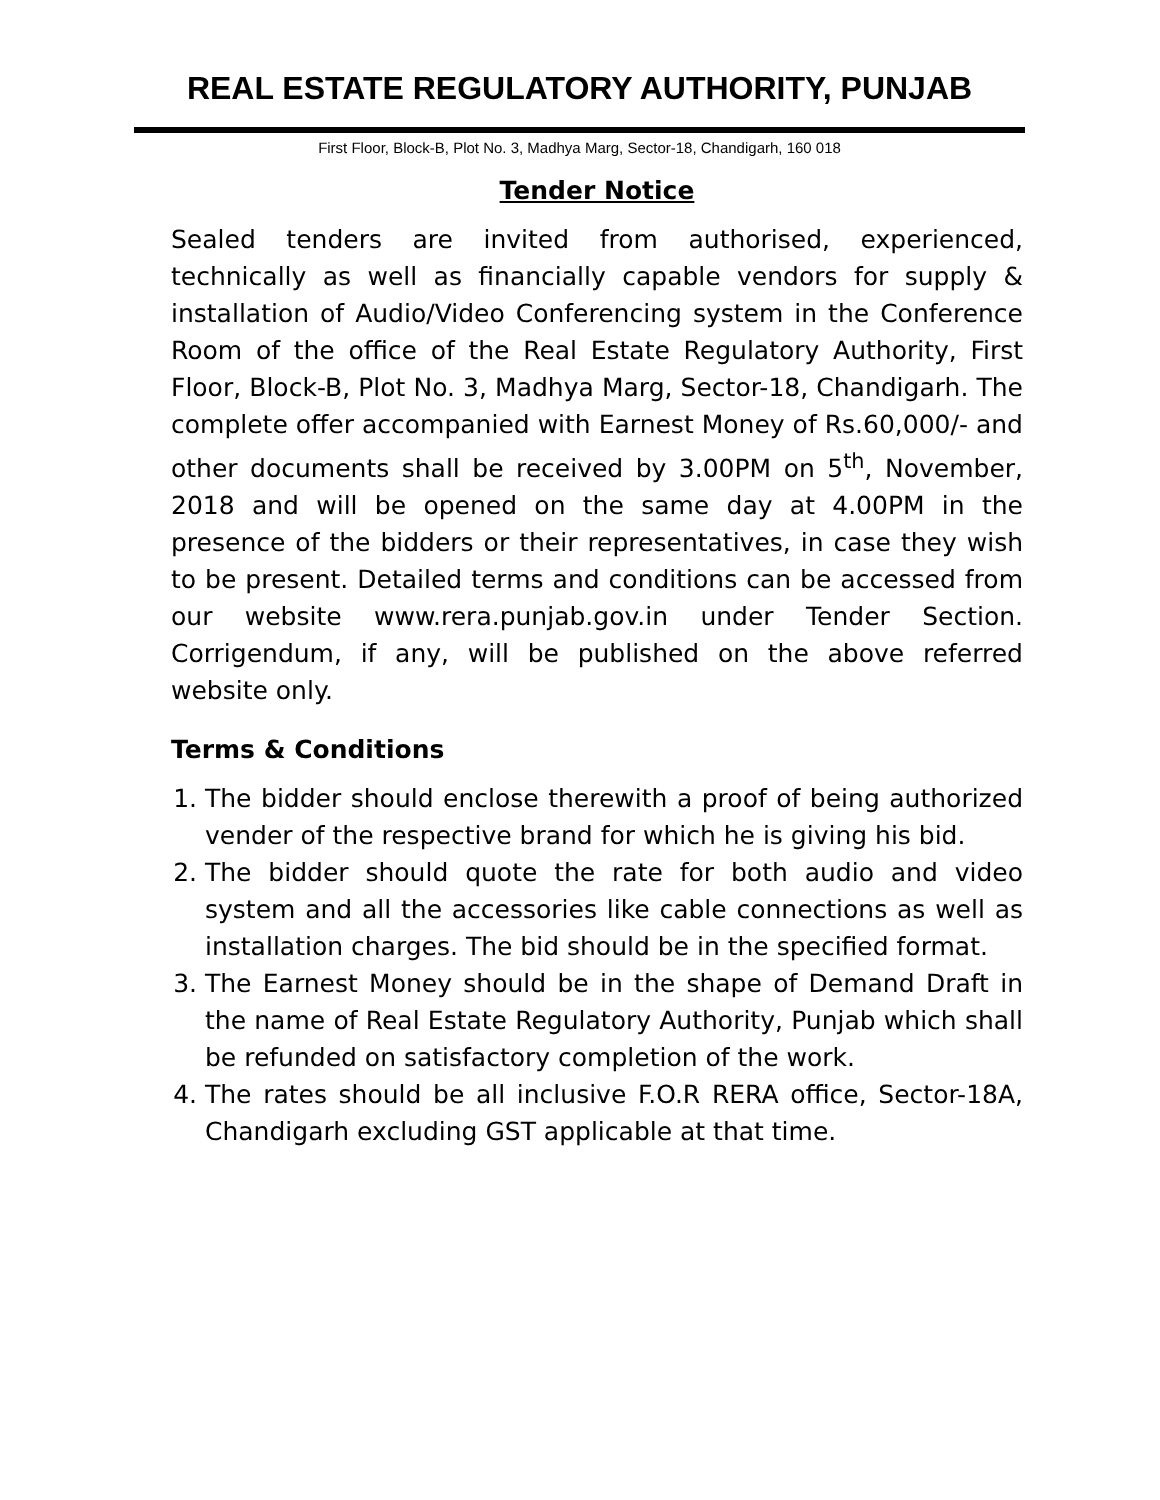REAL ESTATE REGULATORY AUTHORITY, PUNJAB
First Floor, Block-B, Plot No. 3, Madhya Marg, Sector-18, Chandigarh, 160 018
Tender Notice
Sealed tenders are invited from authorised, experienced, technically as well as financially capable vendors for supply & installation of Audio/Video Conferencing system in the Conference Room of the office of the Real Estate Regulatory Authority, First Floor, Block-B, Plot No. 3, Madhya Marg, Sector-18, Chandigarh. The complete offer accompanied with Earnest Money of Rs.60,000/- and other documents shall be received by 3.00PM on 5<sup>th</sup>, November, 2018 and will be opened on the same day at 4.00PM in the presence of the bidders or their representatives, in case they wish to be present. Detailed terms and conditions can be accessed from our website www.rera.punjab.gov.in under Tender Section. Corrigendum, if any, will be published on the above referred website only.
Terms & Conditions
1. The bidder should enclose therewith a proof of being authorized vender of the respective brand for which he is giving his bid.
2. The bidder should quote the rate for both audio and video system and all the accessories like cable connections as well as installation charges. The bid should be in the specified format.
3. The Earnest Money should be in the shape of Demand Draft in the name of Real Estate Regulatory Authority, Punjab which shall be refunded on satisfactory completion of the work.
4. The rates should be all inclusive F.O.R RERA office, Sector-18A, Chandigarh excluding GST applicable at that time.